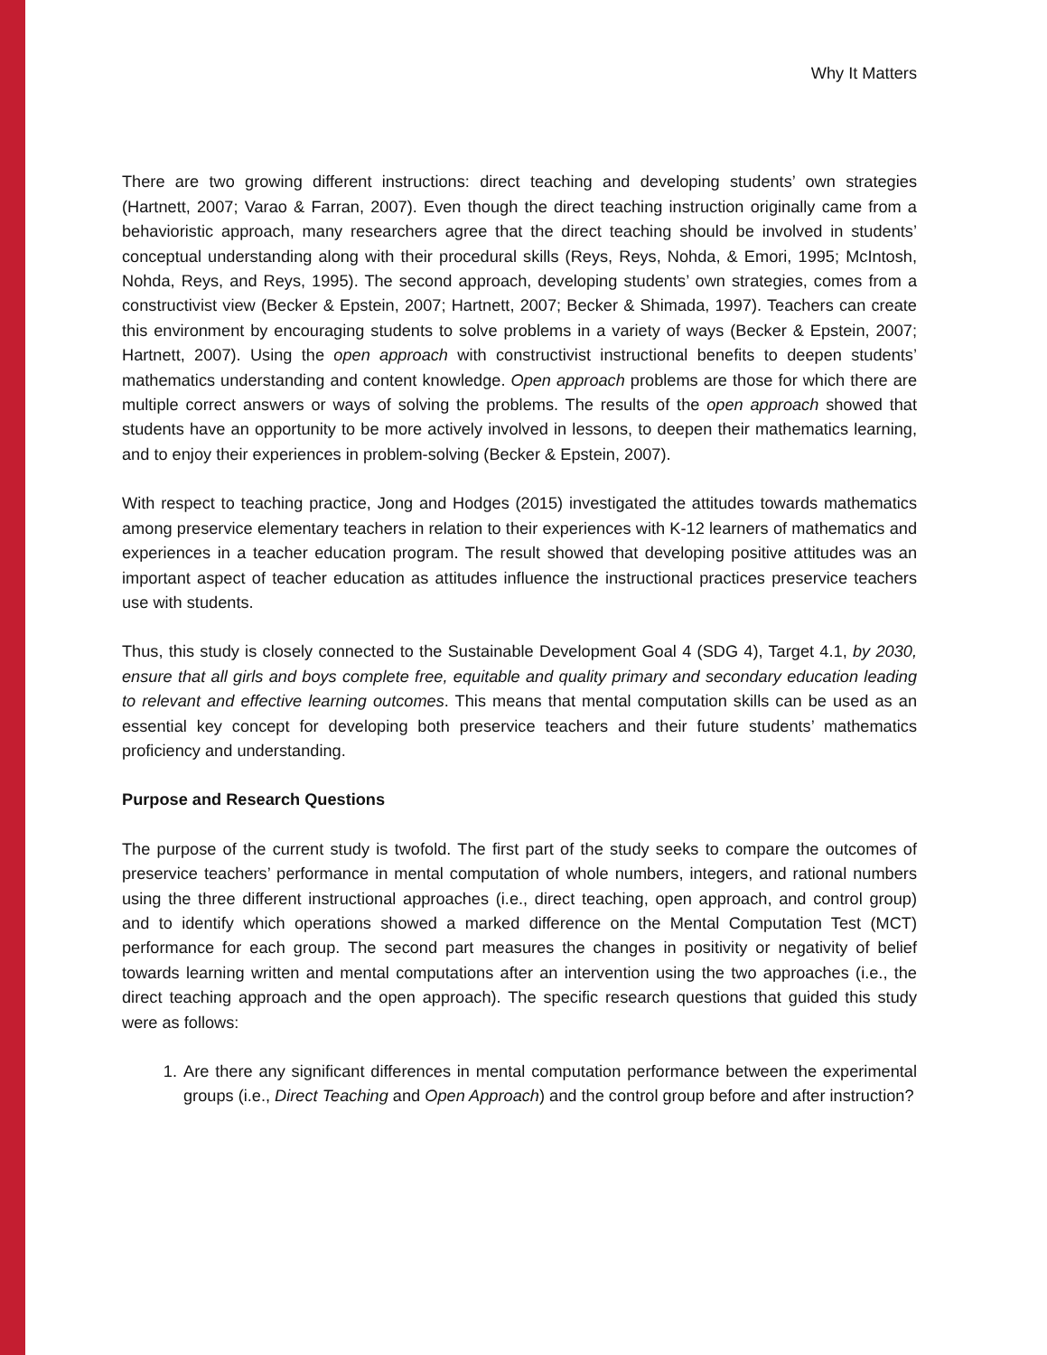Why It Matters
There are two growing different instructions: direct teaching and developing students’ own strategies (Hartnett, 2007; Varao & Farran, 2007). Even though the direct teaching instruction originally came from a behavioristic approach, many researchers agree that the direct teaching should be involved in students’ conceptual understanding along with their procedural skills (Reys, Reys, Nohda, & Emori, 1995; McIntosh, Nohda, Reys, and Reys, 1995). The second approach, developing students’ own strategies, comes from a constructivist view (Becker & Epstein, 2007; Hartnett, 2007; Becker & Shimada, 1997). Teachers can create this environment by encouraging students to solve problems in a variety of ways (Becker & Epstein, 2007; Hartnett, 2007). Using the open approach with constructivist instructional benefits to deepen students’ mathematics understanding and content knowledge. Open approach problems are those for which there are multiple correct answers or ways of solving the problems. The results of the open approach showed that students have an opportunity to be more actively involved in lessons, to deepen their mathematics learning, and to enjoy their experiences in problem-solving (Becker & Epstein, 2007).
With respect to teaching practice, Jong and Hodges (2015) investigated the attitudes towards mathematics among preservice elementary teachers in relation to their experiences with K-12 learners of mathematics and experiences in a teacher education program. The result showed that developing positive attitudes was an important aspect of teacher education as attitudes influence the instructional practices preservice teachers use with students.
Thus, this study is closely connected to the Sustainable Development Goal 4 (SDG 4), Target 4.1, by 2030, ensure that all girls and boys complete free, equitable and quality primary and secondary education leading to relevant and effective learning outcomes. This means that mental computation skills can be used as an essential key concept for developing both preservice teachers and their future students’ mathematics proficiency and understanding.
Purpose and Research Questions
The purpose of the current study is twofold. The first part of the study seeks to compare the outcomes of preservice teachers’ performance in mental computation of whole numbers, integers, and rational numbers using the three different instructional approaches (i.e., direct teaching, open approach, and control group) and to identify which operations showed a marked difference on the Mental Computation Test (MCT) performance for each group. The second part measures the changes in positivity or negativity of belief towards learning written and mental computations after an intervention using the two approaches (i.e., the direct teaching approach and the open approach). The specific research questions that guided this study were as follows:
1. Are there any significant differences in mental computation performance between the experimental groups (i.e., Direct Teaching and Open Approach) and the control group before and after instruction?